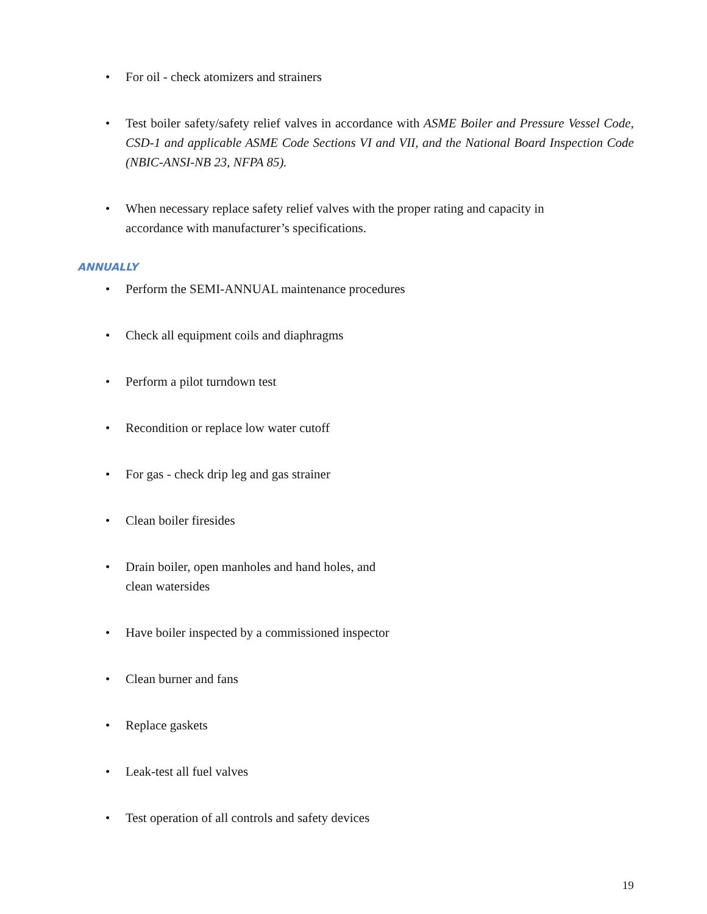• For oil - check atomizers and strainers
• Test boiler safety/safety relief valves in accordance with ASME Boiler and Pressure Vessel Code, CSD-1 and applicable ASME Code Sections VI and VII, and the National Board Inspection Code (NBIC-ANSI-NB 23, NFPA 85).
• When necessary replace safety relief valves with the proper rating and capacity in
accordance with manufacturer’s specifications.
ANNUALLY
• Perform the SEMI-ANNUAL maintenance procedures
• Check all equipment coils and diaphragms
• Perform a pilot turndown test
• Recondition or replace low water cutoff
• For gas - check drip leg and gas strainer
• Clean boiler firesides
• Drain boiler, open manholes and hand holes, and
clean watersides
• Have boiler inspected by a commissioned inspector
• Clean burner and fans
• Replace gaskets
• Leak-test all fuel valves
• Test operation of all controls and safety devices
19